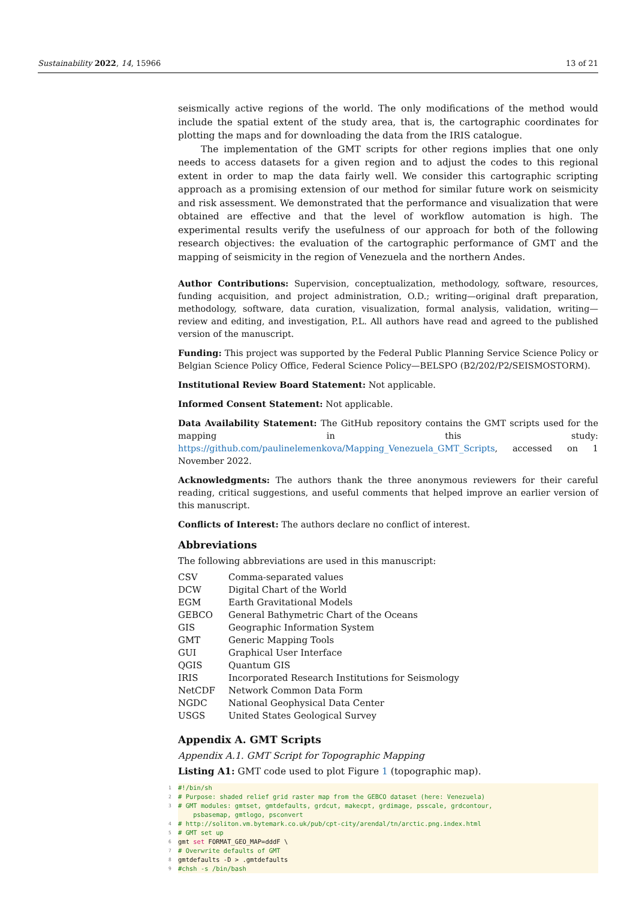Sustainability 2022, 14, 15966 13 of 21
seismically active regions of the world. The only modifications of the method would include the spatial extent of the study area, that is, the cartographic coordinates for plotting the maps and for downloading the data from the IRIS catalogue.
The implementation of the GMT scripts for other regions implies that one only needs to access datasets for a given region and to adjust the codes to this regional extent in order to map the data fairly well. We consider this cartographic scripting approach as a promising extension of our method for similar future work on seismicity and risk assessment. We demonstrated that the performance and visualization that were obtained are effective and that the level of workflow automation is high. The experimental results verify the usefulness of our approach for both of the following research objectives: the evaluation of the cartographic performance of GMT and the mapping of seismicity in the region of Venezuela and the northern Andes.
Author Contributions: Supervision, conceptualization, methodology, software, resources, funding acquisition, and project administration, O.D.; writing—original draft preparation, methodology, software, data curation, visualization, formal analysis, validation, writing—review and editing, and investigation, P.L. All authors have read and agreed to the published version of the manuscript.
Funding: This project was supported by the Federal Public Planning Service Science Policy or Belgian Science Policy Office, Federal Science Policy—BELSPO (B2/202/P2/SEISMOSTORM).
Institutional Review Board Statement: Not applicable.
Informed Consent Statement: Not applicable.
Data Availability Statement: The GitHub repository contains the GMT scripts used for the mapping in this study: https://github.com/paulinelemenkova/Mapping_Venezuela_GMT_Scripts, accessed on 1 November 2022.
Acknowledgments: The authors thank the three anonymous reviewers for their careful reading, critical suggestions, and useful comments that helped improve an earlier version of this manuscript.
Conflicts of Interest: The authors declare no conflict of interest.
Abbreviations
The following abbreviations are used in this manuscript:
| CSV | Comma-separated values |
| DCW | Digital Chart of the World |
| EGM | Earth Gravitational Models |
| GEBCO | General Bathymetric Chart of the Oceans |
| GIS | Geographic Information System |
| GMT | Generic Mapping Tools |
| GUI | Graphical User Interface |
| QGIS | Quantum GIS |
| IRIS | Incorporated Research Institutions for Seismology |
| NetCDF | Network Common Data Form |
| NGDC | National Geophysical Data Center |
| USGS | United States Geological Survey |
Appendix A. GMT Scripts
Appendix A.1. GMT Script for Topographic Mapping
Listing A1: GMT code used to plot Figure 1 (topographic map).
1 #!/bin/sh
2 # Purpose: shaded relief grid raster map from the GEBCO dataset (here: Venezuela)
3 # GMT modules: gmtset, gmtdefaults, grdcut, makecpt, grdimage, psscale, grdcontour, psbasemap, gmtlogo, psconvert
4 # http://soliton.vm.bytemark.co.uk/pub/cpt-city/arendal/tn/arctic.png.index.html
5 # GMT set up
6 gmt set FORMAT_GEO_MAP=dddF \
7 # Overwrite defaults of GMT
8 gmtdefaults -D > .gmtdefaults
9 #chsh -s /bin/bash